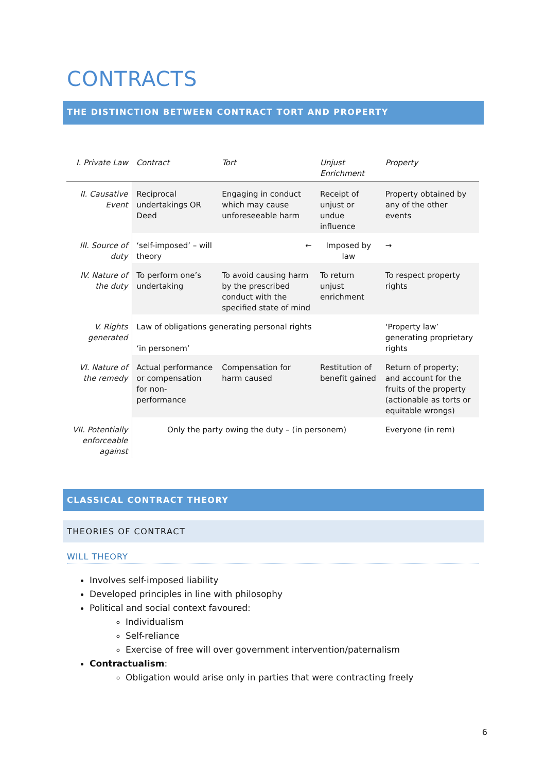CONTRACTS
THE DISTINCTION BETWEEN CONTRACT TORT AND PROPERTY
| I. Private Law | Contract | Tort | Unjust Enrichment | Property |
| --- | --- | --- | --- | --- |
| II. Causative Event | Reciprocal undertakings OR Deed | Engaging in conduct which may cause unforeseeable harm | Receipt of unjust or undue influence | Property obtained by any of the other events |
| III. Source of duty | ‘self-imposed’ – will theory | ← | Imposed by law | → |
| IV. Nature of the duty | To perform one’s undertaking | To avoid causing harm by the prescribed conduct with the specified state of mind | To return unjust enrichment | To respect property rights |
| V. Rights generated | Law of obligations generating personal rights ‘in personem’ | | | ‘Property law’ generating proprietary rights |
| VI. Nature of the remedy | Actual performance or compensation for non-performance | Compensation for harm caused | Restitution of benefit gained | Return of property; and account for the fruits of the property (actionable as torts or equitable wrongs) |
| VII. Potentially enforceable against | Only the party owing the duty – (in personem) | | | Everyone (in rem) |
CLASSICAL CONTRACT THEORY
THEORIES OF CONTRACT
WILL THEORY
Involves self-imposed liability
Developed principles in line with philosophy
Political and social context favoured:
Individualism
Self-reliance
Exercise of free will over government intervention/paternalism
Contractualism:
Obligation would arise only in parties that were contracting freely
6